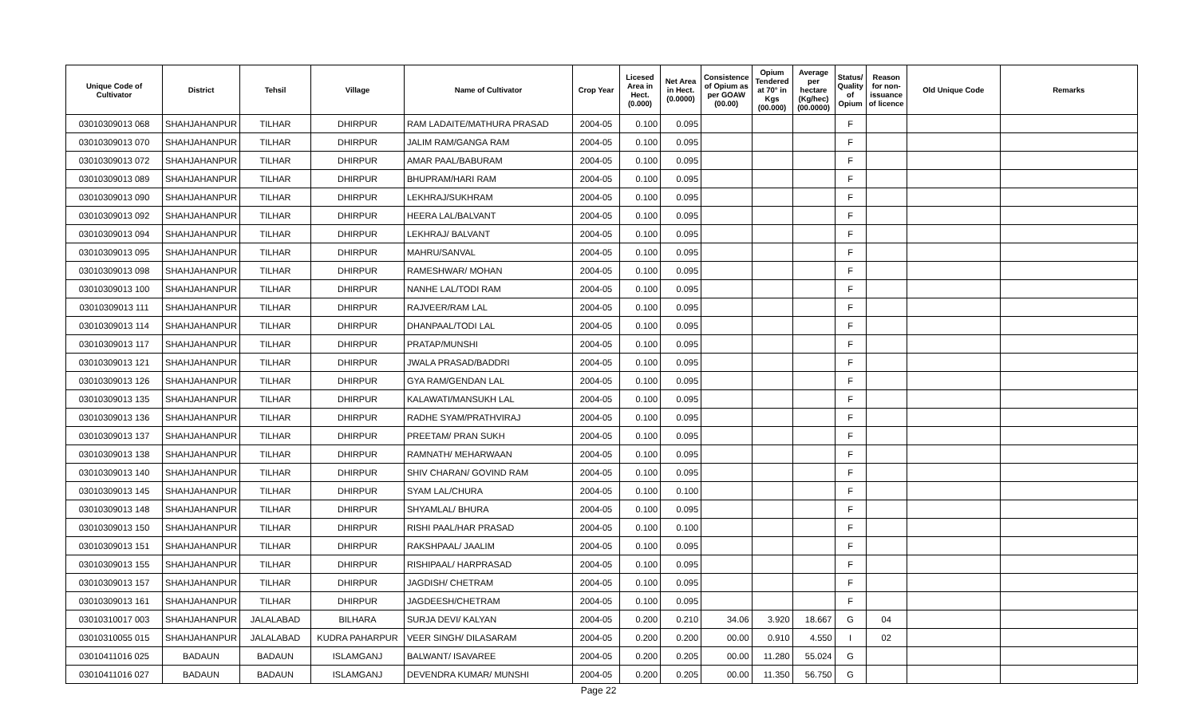| Unique Code of Cultivator | District | Tehsil | Village | Name of Cultivator | Crop Year | Licesed Area in Hect. (0.000) | Net Area in Hect. (0.0000) | Consistence of Opium as per GOAW (00.00) | Opium Tendered at 70° in Kgs (00.000) | Average per hectare (Kg/hec) (00.0000) | Status/ Quality of Opium | Reason for non-issuance of licence | Old Unique Code | Remarks |
| --- | --- | --- | --- | --- | --- | --- | --- | --- | --- | --- | --- | --- | --- | --- |
| 03010309013 068 | SHAHJAHANPUR | TILHAR | DHIRPUR | RAM LADAITE/MATHURA PRASAD | 2004-05 | 0.100 | 0.095 | | | | F | | | |
| 03010309013 070 | SHAHJAHANPUR | TILHAR | DHIRPUR | JALIM RAM/GANGA RAM | 2004-05 | 0.100 | 0.095 | | | | F | | | |
| 03010309013 072 | SHAHJAHANPUR | TILHAR | DHIRPUR | AMAR PAAL/BABURAM | 2004-05 | 0.100 | 0.095 | | | | F | | | |
| 03010309013 089 | SHAHJAHANPUR | TILHAR | DHIRPUR | BHUPRAM/HARI RAM | 2004-05 | 0.100 | 0.095 | | | | F | | | |
| 03010309013 090 | SHAHJAHANPUR | TILHAR | DHIRPUR | LEKHRAJ/SUKHRAM | 2004-05 | 0.100 | 0.095 | | | | F | | | |
| 03010309013 092 | SHAHJAHANPUR | TILHAR | DHIRPUR | HEERA LAL/BALVANT | 2004-05 | 0.100 | 0.095 | | | | F | | | |
| 03010309013 094 | SHAHJAHANPUR | TILHAR | DHIRPUR | LEKHRAJ/ BALVANT | 2004-05 | 0.100 | 0.095 | | | | F | | | |
| 03010309013 095 | SHAHJAHANPUR | TILHAR | DHIRPUR | MAHRU/SANVAL | 2004-05 | 0.100 | 0.095 | | | | F | | | |
| 03010309013 098 | SHAHJAHANPUR | TILHAR | DHIRPUR | RAMESHWAR/ MOHAN | 2004-05 | 0.100 | 0.095 | | | | F | | | |
| 03010309013 100 | SHAHJAHANPUR | TILHAR | DHIRPUR | NANHE LAL/TODI RAM | 2004-05 | 0.100 | 0.095 | | | | F | | | |
| 03010309013 111 | SHAHJAHANPUR | TILHAR | DHIRPUR | RAJVEER/RAM LAL | 2004-05 | 0.100 | 0.095 | | | | F | | | |
| 03010309013 114 | SHAHJAHANPUR | TILHAR | DHIRPUR | DHANPAAL/TODI LAL | 2004-05 | 0.100 | 0.095 | | | | F | | | |
| 03010309013 117 | SHAHJAHANPUR | TILHAR | DHIRPUR | PRATAP/MUNSHI | 2004-05 | 0.100 | 0.095 | | | | F | | | |
| 03010309013 121 | SHAHJAHANPUR | TILHAR | DHIRPUR | JWALA PRASAD/BADDRI | 2004-05 | 0.100 | 0.095 | | | | F | | | |
| 03010309013 126 | SHAHJAHANPUR | TILHAR | DHIRPUR | GYA RAM/GENDAN LAL | 2004-05 | 0.100 | 0.095 | | | | F | | | |
| 03010309013 135 | SHAHJAHANPUR | TILHAR | DHIRPUR | KALAWATI/MANSUKH LAL | 2004-05 | 0.100 | 0.095 | | | | F | | | |
| 03010309013 136 | SHAHJAHANPUR | TILHAR | DHIRPUR | RADHE SYAM/PRATHVIRAJ | 2004-05 | 0.100 | 0.095 | | | | F | | | |
| 03010309013 137 | SHAHJAHANPUR | TILHAR | DHIRPUR | PREETAM/ PRAN SUKH | 2004-05 | 0.100 | 0.095 | | | | F | | | |
| 03010309013 138 | SHAHJAHANPUR | TILHAR | DHIRPUR | RAMNATH/ MEHARWAAN | 2004-05 | 0.100 | 0.095 | | | | F | | | |
| 03010309013 140 | SHAHJAHANPUR | TILHAR | DHIRPUR | SHIV CHARAN/ GOVIND RAM | 2004-05 | 0.100 | 0.095 | | | | F | | | |
| 03010309013 145 | SHAHJAHANPUR | TILHAR | DHIRPUR | SYAM LAL/CHURA | 2004-05 | 0.100 | 0.100 | | | | F | | | |
| 03010309013 148 | SHAHJAHANPUR | TILHAR | DHIRPUR | SHYAMLAL/ BHURA | 2004-05 | 0.100 | 0.095 | | | | F | | | |
| 03010309013 150 | SHAHJAHANPUR | TILHAR | DHIRPUR | RISHI PAAL/HAR PRASAD | 2004-05 | 0.100 | 0.100 | | | | F | | | |
| 03010309013 151 | SHAHJAHANPUR | TILHAR | DHIRPUR | RAKSHPAAL/ JAALIM | 2004-05 | 0.100 | 0.095 | | | | F | | | |
| 03010309013 155 | SHAHJAHANPUR | TILHAR | DHIRPUR | RISHIPAAL/ HARPRASAD | 2004-05 | 0.100 | 0.095 | | | | F | | | |
| 03010309013 157 | SHAHJAHANPUR | TILHAR | DHIRPUR | JAGDISH/ CHETRAM | 2004-05 | 0.100 | 0.095 | | | | F | | | |
| 03010309013 161 | SHAHJAHANPUR | TILHAR | DHIRPUR | JAGDEESH/CHETRAM | 2004-05 | 0.100 | 0.095 | | | | F | | | |
| 03010310017 003 | SHAHJAHANPUR | JALALABAD | BILHARA | SURJA DEVI/ KALYAN | 2004-05 | 0.200 | 0.210 | 34.06 | 3.920 | 18.667 | G | 04 | | |
| 03010310055 015 | SHAHJAHANPUR | JALALABAD | KUDRA PAHARPUR | VEER SINGH/ DILASARAM | 2004-05 | 0.200 | 0.200 | 00.00 | 0.910 | 4.550 | I | 02 | | |
| 03010411016 025 | BADAUN | BADAUN | ISLAMGANJ | BALWANT/ ISAVAREE | 2004-05 | 0.200 | 0.205 | 00.00 | 11.280 | 55.024 | G | | | |
| 03010411016 027 | BADAUN | BADAUN | ISLAMGANJ | DEVENDRA KUMAR/ MUNSHI | 2004-05 | 0.200 | 0.205 | 00.00 | 11.350 | 56.750 | G | | | |
Page 22